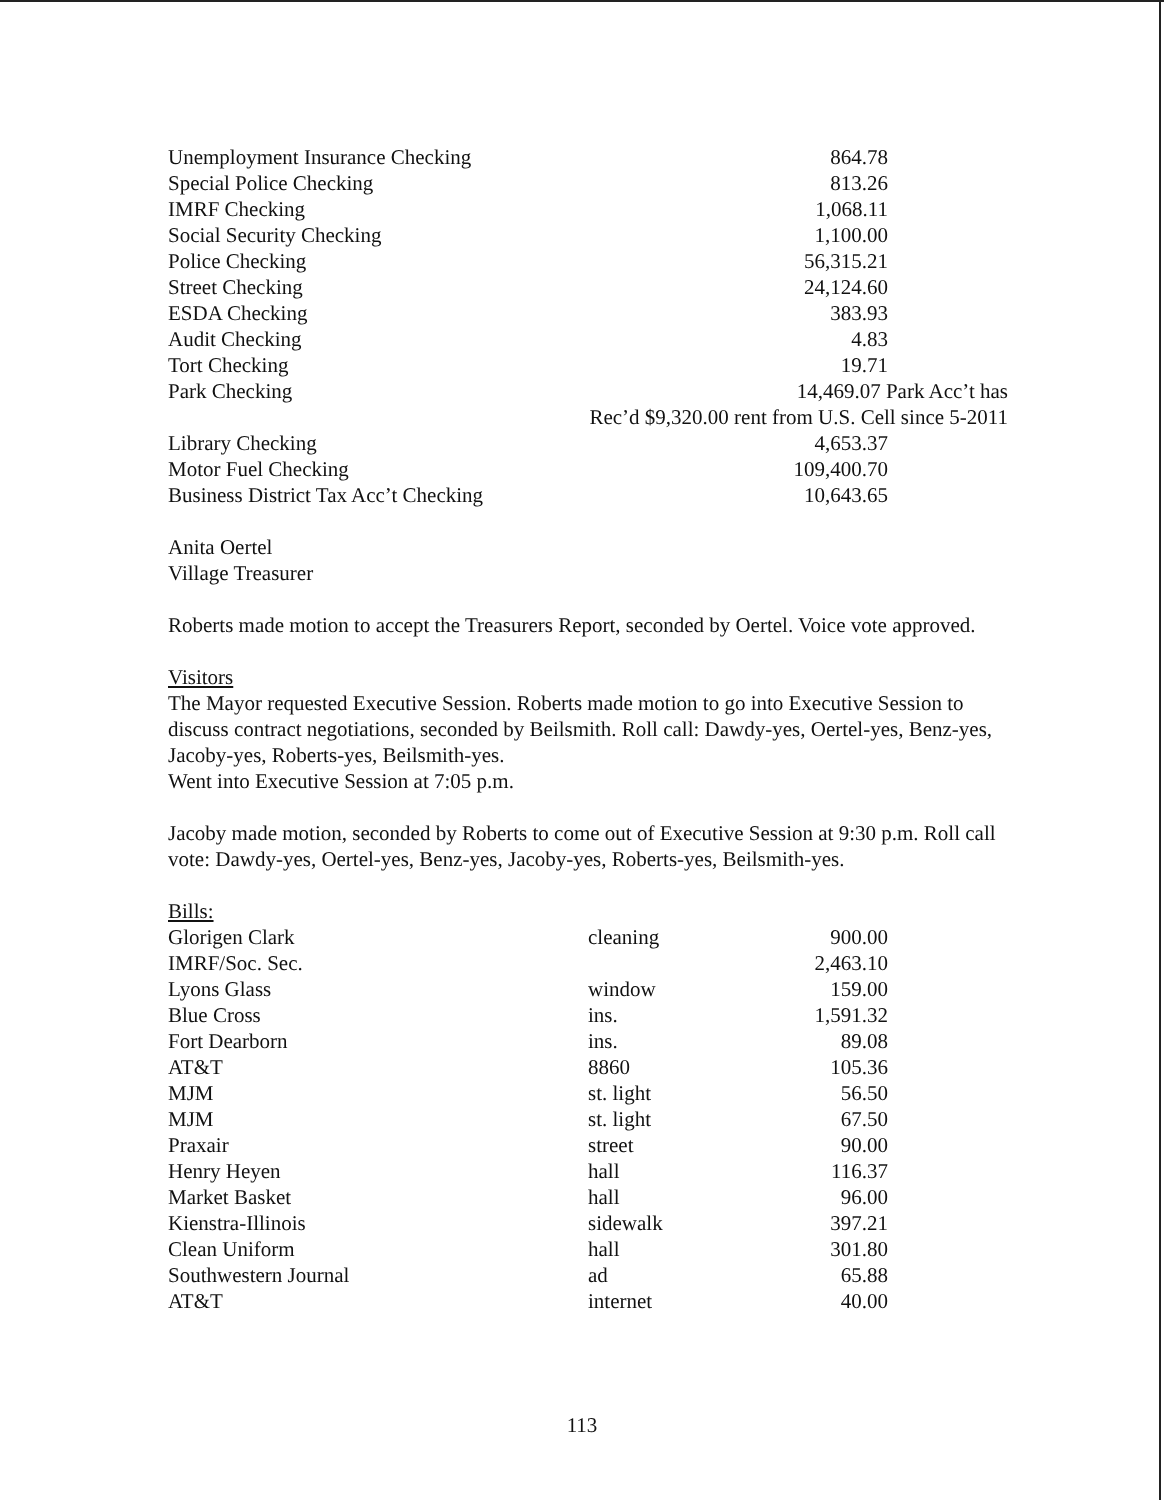| Unemployment Insurance Checking | 864.78 | |
| Special Police Checking | 813.26 | |
| IMRF Checking | 1,068.11 | |
| Social Security Checking | 1,100.00 | |
| Police Checking | 56,315.21 | |
| Street Checking | 24,124.60 | |
| ESDA Checking | 383.93 | |
| Audit Checking | 4.83 | |
| Tort Checking | 19.71 | |
| Park Checking | 14,469.07 Park Acc’t has | |
| | Rec’d $9,320.00 rent from U.S. Cell since 5-2011 | |
| Library Checking | 4,653.37 | |
| Motor Fuel Checking | 109,400.70 | |
| Business District Tax Acc’t Checking | 10,643.65 | |
Anita Oertel
Village Treasurer
Roberts made motion to accept the Treasurers Report, seconded by Oertel. Voice vote approved.
Visitors
The Mayor requested Executive Session. Roberts made motion to go into Executive Session to discuss contract negotiations, seconded by Beilsmith. Roll call: Dawdy-yes, Oertel-yes, Benz-yes, Jacoby-yes, Roberts-yes, Beilsmith-yes.
Went into Executive Session at 7:05 p.m.
Jacoby made motion, seconded by Roberts to come out of Executive Session at 9:30 p.m. Roll call vote: Dawdy-yes, Oertel-yes, Benz-yes, Jacoby-yes, Roberts-yes, Beilsmith-yes.
Bills:
| Glorigen Clark | cleaning | 900.00 | |
| IMRF/Soc. Sec. | | 2,463.10 | |
| Lyons Glass | window | 159.00 | |
| Blue Cross | ins. | 1,591.32 | |
| Fort Dearborn | ins. | 89.08 | |
| AT&T | 8860 | 105.36 | |
| MJM | st. light | 56.50 | |
| MJM | st. light | 67.50 | |
| Praxair | street | 90.00 | |
| Henry Heyen | hall | 116.37 | |
| Market Basket | hall | 96.00 | |
| Kienstra-Illinois | sidewalk | 397.21 | |
| Clean Uniform | hall | 301.80 | |
| Southwestern Journal | ad | 65.88 | |
| AT&T | internet | 40.00 | |
113